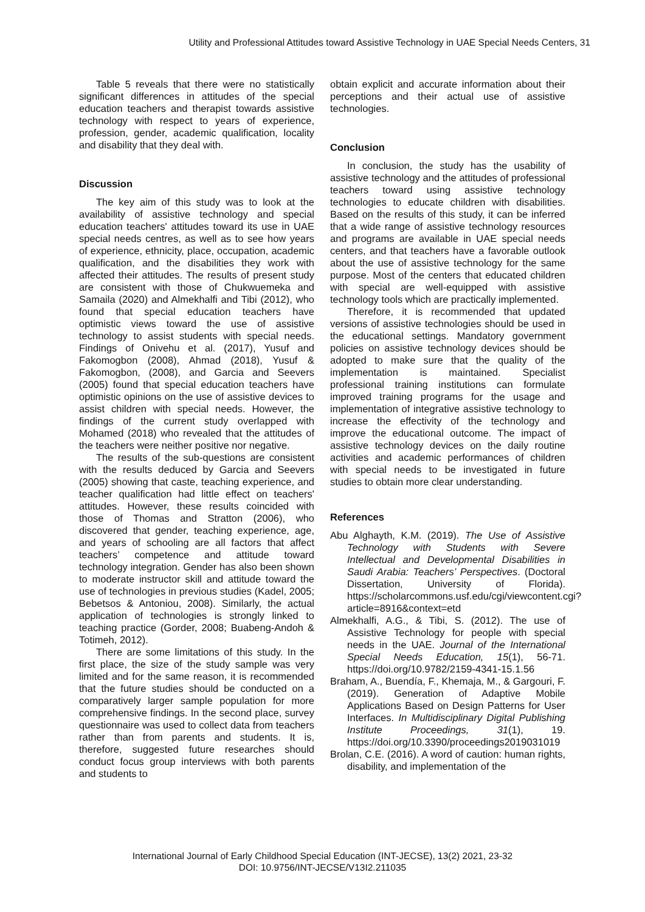Utility and Professional Attitudes toward Assistive Technology in UAE Special Needs Centers, 31
Table 5 reveals that there were no statistically significant differences in attitudes of the special education teachers and therapist towards assistive technology with respect to years of experience, profession, gender, academic qualification, locality and disability that they deal with.
Discussion
The key aim of this study was to look at the availability of assistive technology and special education teachers' attitudes toward its use in UAE special needs centres, as well as to see how years of experience, ethnicity, place, occupation, academic qualification, and the disabilities they work with affected their attitudes. The results of present study are consistent with those of Chukwuemeka and Samaila (2020) and Almekhalfi and Tibi (2012), who found that special education teachers have optimistic views toward the use of assistive technology to assist students with special needs. Findings of Onivehu et al. (2017), Yusuf and Fakomogbon (2008), Ahmad (2018), Yusuf & Fakomogbon, (2008), and Garcia and Seevers (2005) found that special education teachers have optimistic opinions on the use of assistive devices to assist children with special needs. However, the findings of the current study overlapped with Mohamed (2018) who revealed that the attitudes of the teachers were neither positive nor negative.
The results of the sub-questions are consistent with the results deduced by Garcia and Seevers (2005) showing that caste, teaching experience, and teacher qualification had little effect on teachers' attitudes. However, these results coincided with those of Thomas and Stratton (2006), who discovered that gender, teaching experience, age, and years of schooling are all factors that affect teachers’ competence and attitude toward technology integration. Gender has also been shown to moderate instructor skill and attitude toward the use of technologies in previous studies (Kadel, 2005; Bebetsos & Antoniou, 2008). Similarly, the actual application of technologies is strongly linked to teaching practice (Gorder, 2008; Buabeng-Andoh & Totimeh, 2012).
There are some limitations of this study. In the first place, the size of the study sample was very limited and for the same reason, it is recommended that the future studies should be conducted on a comparatively larger sample population for more comprehensive findings. In the second place, survey questionnaire was used to collect data from teachers rather than from parents and students. It is, therefore, suggested future researches should conduct focus group interviews with both parents and students to
obtain explicit and accurate information about their perceptions and their actual use of assistive technologies.
Conclusion
In conclusion, the study has the usability of assistive technology and the attitudes of professional teachers toward using assistive technology technologies to educate children with disabilities. Based on the results of this study, it can be inferred that a wide range of assistive technology resources and programs are available in UAE special needs centers, and that teachers have a favorable outlook about the use of assistive technology for the same purpose. Most of the centers that educated children with special are well-equipped with assistive technology tools which are practically implemented.
Therefore, it is recommended that updated versions of assistive technologies should be used in the educational settings. Mandatory government policies on assistive technology devices should be adopted to make sure that the quality of the implementation is maintained. Specialist professional training institutions can formulate improved training programs for the usage and implementation of integrative assistive technology to increase the effectivity of the technology and improve the educational outcome. The impact of assistive technology devices on the daily routine activities and academic performances of children with special needs to be investigated in future studies to obtain more clear understanding.
References
Abu Alghayth, K.M. (2019). The Use of Assistive Technology with Students with Severe Intellectual and Developmental Disabilities in Saudi Arabia: Teachers’ Perspectives. (Doctoral Dissertation, University of Florida). https://scholarcommons.usf.edu/cgi/viewcontent.cgi?article=8916&context=etd
Almekhalfi, A.G., & Tibi, S. (2012). The use of Assistive Technology for people with special needs in the UAE. Journal of the International Special Needs Education, 15(1), 56-71. https://doi.org/10.9782/2159-4341-15.1.56
Braham, A., Buendía, F., Khemaja, M., & Gargouri, F. (2019). Generation of Adaptive Mobile Applications Based on Design Patterns for User Interfaces. In Multidisciplinary Digital Publishing Institute Proceedings, 31(1), 19. https://doi.org/10.3390/proceedings2019031019
Brolan, C.E. (2016). A word of caution: human rights, disability, and implementation of the
International Journal of Early Childhood Special Education (INT-JECSE), 13(2) 2021, 23-32
DOI: 10.9756/INT-JECSE/V13I2.211035